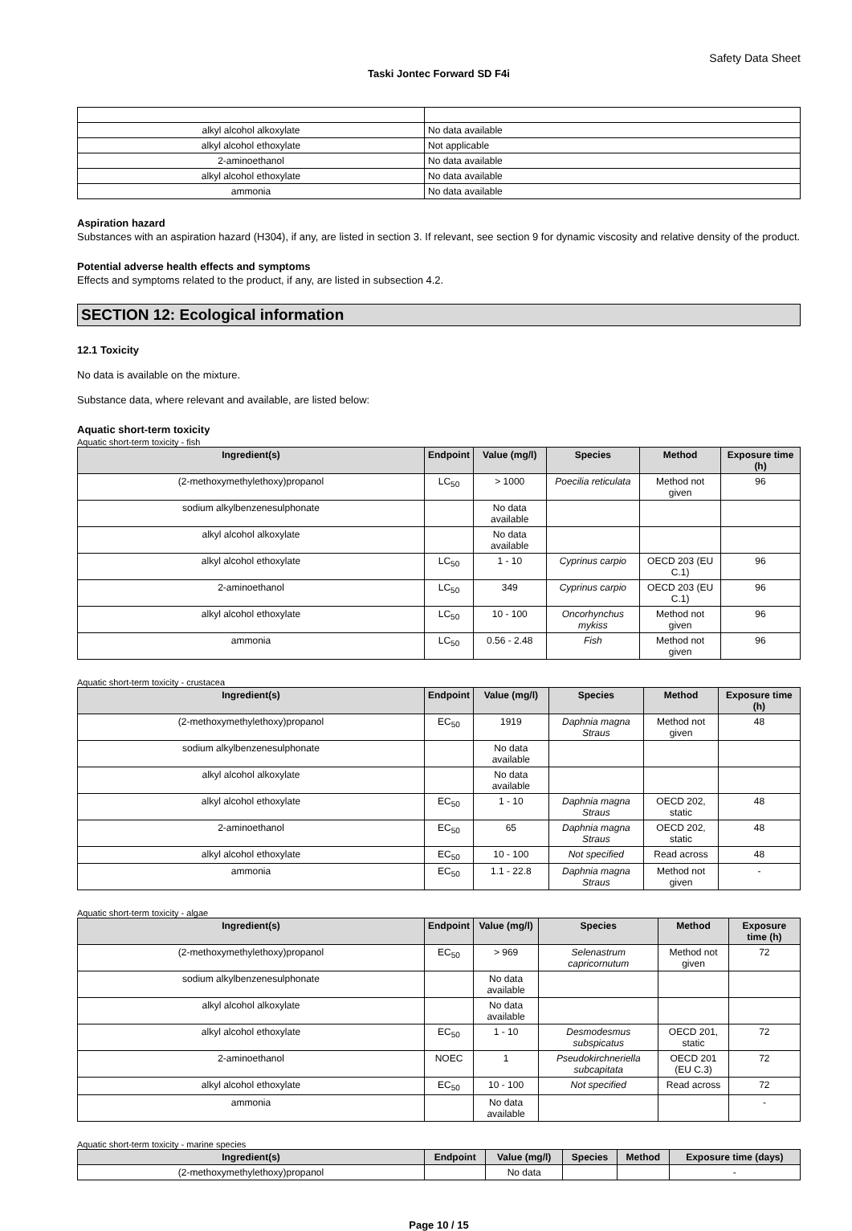Safety Data Sheet
Taski Jontec Forward SD F4i
| alkyl alcohol alkoxylate | No data available |
| alkyl alcohol ethoxylate | Not applicable |
| 2-aminoethanol | No data available |
| alkyl alcohol ethoxylate | No data available |
| ammonia | No data available |
Aspiration hazard
Substances with an aspiration hazard (H304), if any, are listed in section 3. If relevant, see section 9 for dynamic viscosity and relative density of the product.
Potential adverse health effects and symptoms
Effects and symptoms related to the product, if any, are listed in subsection 4.2.
SECTION 12: Ecological information
12.1 Toxicity
No data is available on the mixture.
Substance data, where relevant and available, are listed below:
Aquatic short-term toxicity
Aquatic short-term toxicity - fish
| Ingredient(s) | Endpoint | Value (mg/l) | Species | Method | Exposure time (h) |
| --- | --- | --- | --- | --- | --- |
| (2-methoxymethylethoxy)propanol | LC<sub>50</sub> | > 1000 | Poecilia reticulata | Method not given | 96 |
| sodium alkylbenzenesulphonate | | No data available | | | |
| alkyl alcohol alkoxylate | | No data available | | | |
| alkyl alcohol ethoxylate | LC<sub>50</sub> | 1 - 10 | Cyprinus carpio | OECD 203 (EU C.1) | 96 |
| 2-aminoethanol | LC<sub>50</sub> | 349 | Cyprinus carpio | OECD 203 (EU C.1) | 96 |
| alkyl alcohol ethoxylate | LC<sub>50</sub> | 10 - 100 | Oncorhynchus mykiss | Method not given | 96 |
| ammonia | LC<sub>50</sub> | 0.56 - 2.48 | Fish | Method not given | 96 |
Aquatic short-term toxicity - crustacea
| Ingredient(s) | Endpoint | Value (mg/l) | Species | Method | Exposure time (h) |
| --- | --- | --- | --- | --- | --- |
| (2-methoxymethylethoxy)propanol | EC<sub>50</sub> | 1919 | Daphnia magna Straus | Method not given | 48 |
| sodium alkylbenzenesulphonate | | No data available | | | |
| alkyl alcohol alkoxylate | | No data available | | | |
| alkyl alcohol ethoxylate | EC<sub>50</sub> | 1 - 10 | Daphnia magna Straus | OECD 202, static | 48 |
| 2-aminoethanol | EC<sub>50</sub> | 65 | Daphnia magna Straus | OECD 202, static | 48 |
| alkyl alcohol ethoxylate | EC<sub>50</sub> | 10 - 100 | Not specified | Read across | 48 |
| ammonia | EC<sub>50</sub> | 1.1 - 22.8 | Daphnia magna Straus | Method not given | - |
Aquatic short-term toxicity - algae
| Ingredient(s) | Endpoint | Value (mg/l) | Species | Method | Exposure time (h) |
| --- | --- | --- | --- | --- | --- |
| (2-methoxymethylethoxy)propanol | EC<sub>50</sub> | > 969 | Selenastrum capricornutum | Method not given | 72 |
| sodium alkylbenzenesulphonate | | No data available | | | |
| alkyl alcohol alkoxylate | | No data available | | | |
| alkyl alcohol ethoxylate | EC<sub>50</sub> | 1 - 10 | Desmodesmus subspicatus | OECD 201, static | 72 |
| 2-aminoethanol | NOEC | 1 | Pseudokirchneriella subcapitata | OECD 201 (EU C.3) | 72 |
| alkyl alcohol ethoxylate | EC<sub>50</sub> | 10 - 100 | Not specified | Read across | 72 |
| ammonia | | No data available | | | - |
Aquatic short-term toxicity - marine species
| Ingredient(s) | Endpoint | Value (mg/l) | Species | Method | Exposure time (days) |
| --- | --- | --- | --- | --- | --- |
| (2-methoxymethylethoxy)propanol | | No data | | | - |
Page 10 / 15